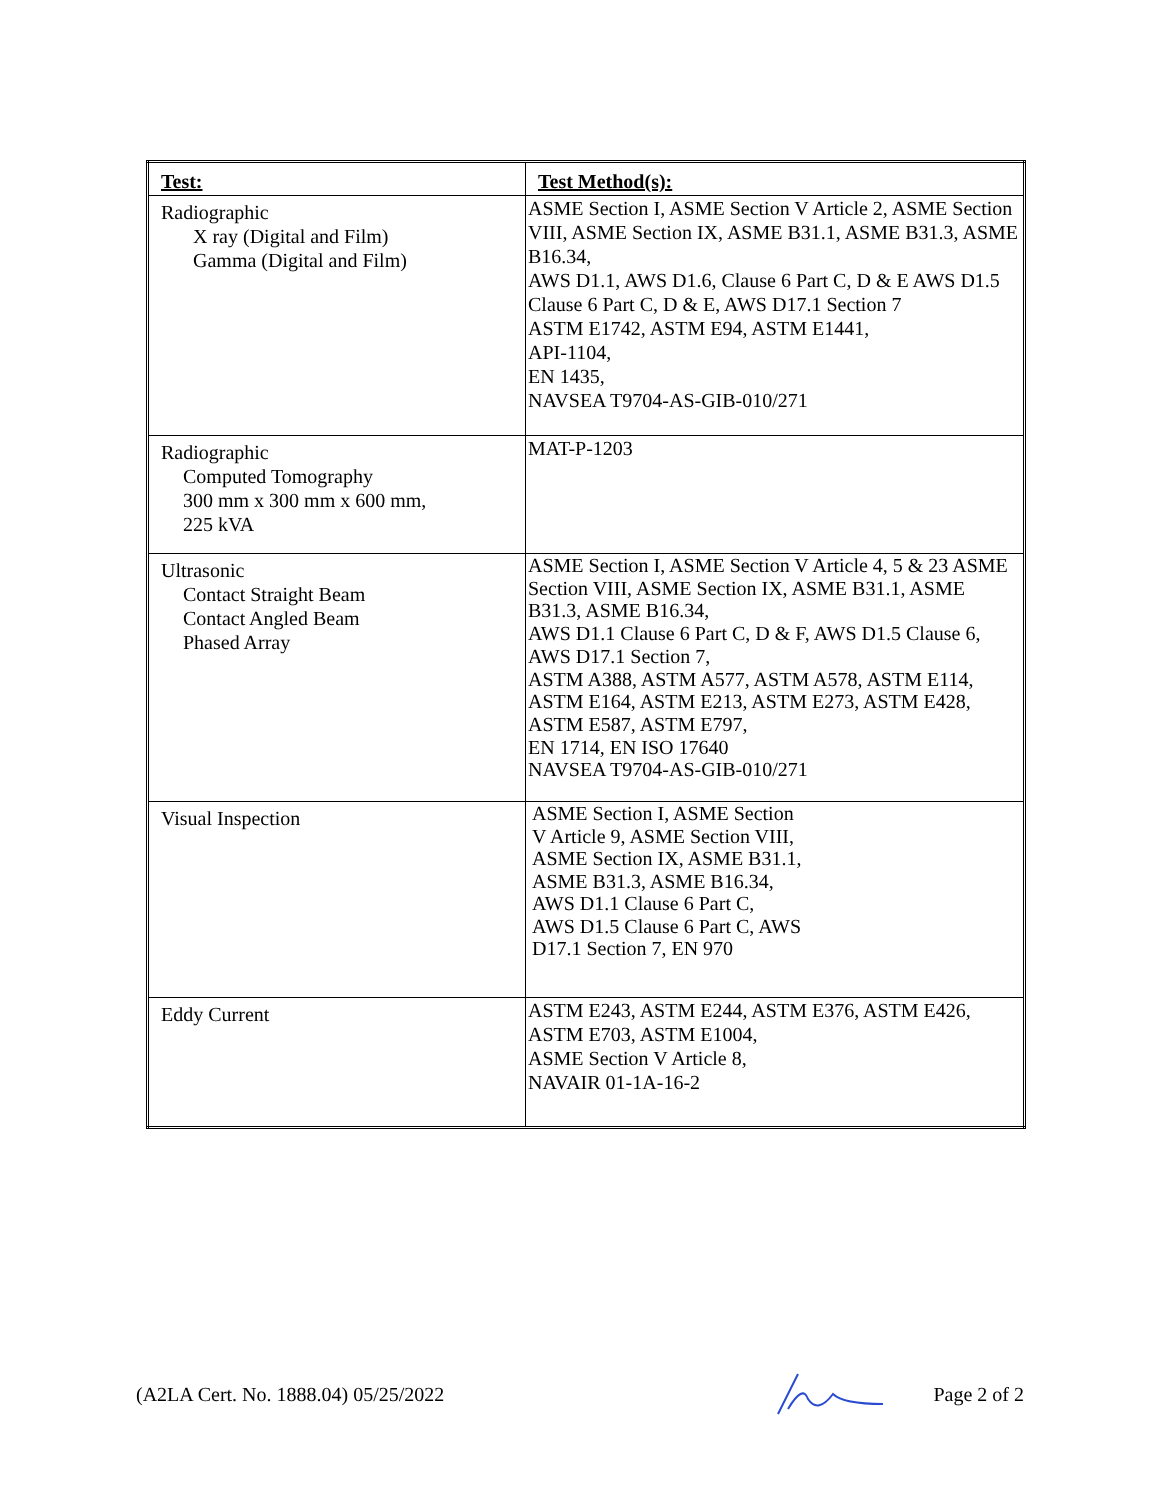| Test: | Test Method(s): |
| --- | --- |
| Radiographic X ray (Digital and Film) Gamma (Digital and Film) | ASME Section I, ASME Section V Article 2, ASME Section VIII, ASME Section IX, ASME B31.1, ASME B31.3, ASME B16.34, AWS D1.1, AWS D1.6, Clause 6 Part C, D & E AWS D1.5 Clause 6 Part C, D & E, AWS D17.1 Section 7 ASTM E1742, ASTM E94, ASTM E1441, API-1104, EN 1435, NAVSEA T9704-AS-GIB-010/271 |
| Radiographic Computed Tomography 300 mm x 300 mm x 600 mm, 225 kVA | MAT-P-1203 |
| Ultrasonic Contact Straight Beam Contact Angled Beam Phased Array | ASME Section I, ASME Section V Article 4, 5 & 23 ASME Section VIII, ASME Section IX, ASME B31.1, ASME B31.3, ASME B16.34, AWS D1.1 Clause 6 Part C, D & F, AWS D1.5 Clause 6, AWS D17.1 Section 7, ASTM A388, ASTM A577, ASTM A578, ASTM E114, ASTM E164, ASTM E213, ASTM E273, ASTM E428, ASTM E587, ASTM E797, EN 1714, EN ISO 17640 NAVSEA T9704-AS-GIB-010/271 |
| Visual Inspection | ASME Section I, ASME Section V Article 9, ASME Section VIII, ASME Section IX, ASME B31.1, ASME B31.3, ASME B16.34, AWS D1.1 Clause 6 Part C, AWS D1.5 Clause 6 Part C, AWS D17.1 Section 7, EN 970 |
| Eddy Current | ASTM E243, ASTM E244, ASTM E376, ASTM E426, ASTM E703, ASTM E1004, ASME Section V Article 8, NAVAIR 01-1A-16-2 |
(A2LA Cert. No. 1888.04) 05/25/2022 Page 2 of 2